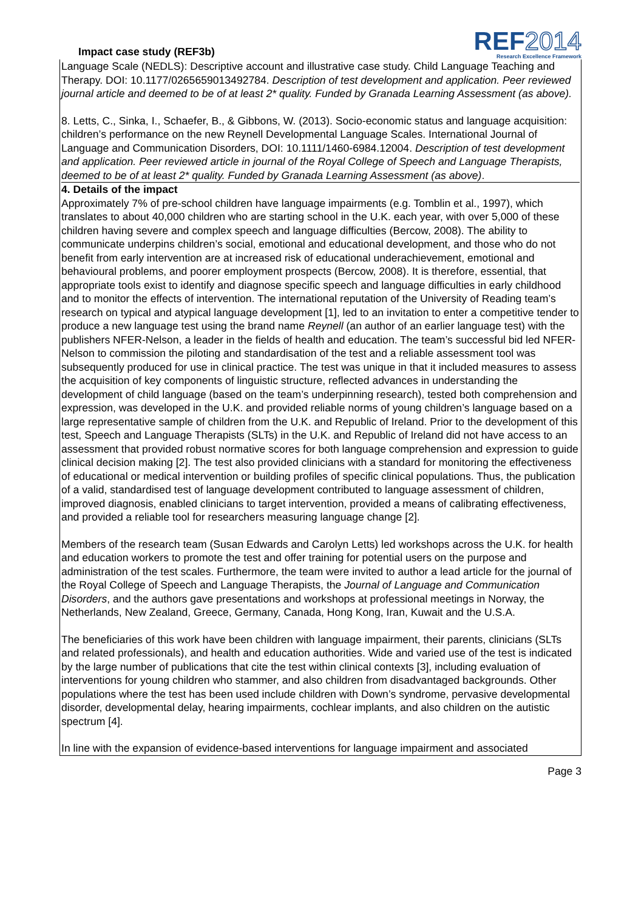Impact case study (REF3b)
REF2014
Research Excellence Framework
Language Scale (NEDLS): Descriptive account and illustrative case study. Child Language Teaching and Therapy. DOI: 10.1177/0265659013492784. Description of test development and application. Peer reviewed journal article and deemed to be of at least 2* quality. Funded by Granada Learning Assessment (as above).
8. Letts, C., Sinka, I., Schaefer, B., & Gibbons, W. (2013). Socio-economic status and language acquisition: children’s performance on the new Reynell Developmental Language Scales. International Journal of Language and Communication Disorders, DOI: 10.1111/1460-6984.12004. Description of test development and application. Peer reviewed article in journal of the Royal College of Speech and Language Therapists, deemed to be of at least 2* quality. Funded by Granada Learning Assessment (as above).
4. Details of the impact
Approximately 7% of pre-school children have language impairments (e.g. Tomblin et al., 1997), which translates to about 40,000 children who are starting school in the U.K. each year, with over 5,000 of these children having severe and complex speech and language difficulties (Bercow, 2008). The ability to communicate underpins children’s social, emotional and educational development, and those who do not benefit from early intervention are at increased risk of educational underachievement, emotional and behavioural problems, and poorer employment prospects (Bercow, 2008). It is therefore, essential, that appropriate tools exist to identify and diagnose specific speech and language difficulties in early childhood and to monitor the effects of intervention. The international reputation of the University of Reading team’s research on typical and atypical language development [1], led to an invitation to enter a competitive tender to produce a new language test using the brand name Reynell (an author of an earlier language test) with the publishers NFER-Nelson, a leader in the fields of health and education. The team’s successful bid led NFER-Nelson to commission the piloting and standardisation of the test and a reliable assessment tool was subsequently produced for use in clinical practice. The test was unique in that it included measures to assess the acquisition of key components of linguistic structure, reflected advances in understanding the development of child language (based on the team’s underpinning research), tested both comprehension and expression, was developed in the U.K. and provided reliable norms of young children’s language based on a large representative sample of children from the U.K. and Republic of Ireland. Prior to the development of this test, Speech and Language Therapists (SLTs) in the U.K. and Republic of Ireland did not have access to an assessment that provided robust normative scores for both language comprehension and expression to guide clinical decision making [2]. The test also provided clinicians with a standard for monitoring the effectiveness of educational or medical intervention or building profiles of specific clinical populations. Thus, the publication of a valid, standardised test of language development contributed to language assessment of children, improved diagnosis, enabled clinicians to target intervention, provided a means of calibrating effectiveness, and provided a reliable tool for researchers measuring language change [2].
Members of the research team (Susan Edwards and Carolyn Letts) led workshops across the U.K. for health and education workers to promote the test and offer training for potential users on the purpose and administration of the test scales. Furthermore, the team were invited to author a lead article for the journal of the Royal College of Speech and Language Therapists, the Journal of Language and Communication Disorders, and the authors gave presentations and workshops at professional meetings in Norway, the Netherlands, New Zealand, Greece, Germany, Canada, Hong Kong, Iran, Kuwait and the U.S.A.
The beneficiaries of this work have been children with language impairment, their parents, clinicians (SLTs and related professionals), and health and education authorities. Wide and varied use of the test is indicated by the large number of publications that cite the test within clinical contexts [3], including evaluation of interventions for young children who stammer, and also children from disadvantaged backgrounds. Other populations where the test has been used include children with Down’s syndrome, pervasive developmental disorder, developmental delay, hearing impairments, cochlear implants, and also children on the autistic spectrum [4].
In line with the expansion of evidence-based interventions for language impairment and associated
Page 3